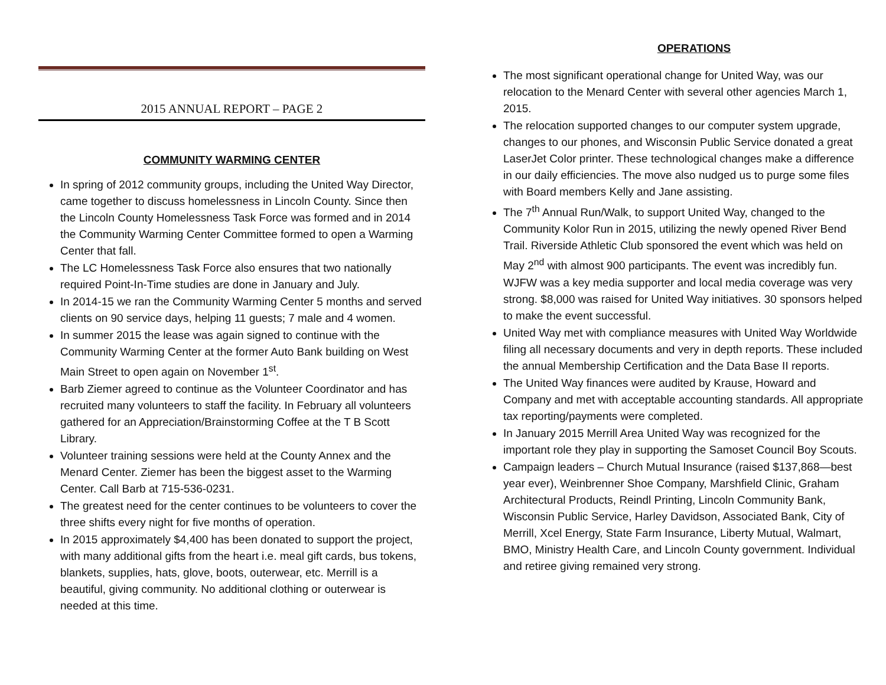2015 ANNUAL REPORT – PAGE 2
COMMUNITY WARMING CENTER
In spring of 2012 community groups, including the United Way Director, came together to discuss homelessness in Lincoln County. Since then the Lincoln County Homelessness Task Force was formed and in 2014 the Community Warming Center Committee formed to open a Warming Center that fall.
The LC Homelessness Task Force also ensures that two nationally required Point-In-Time studies are done in January and July.
In 2014-15 we ran the Community Warming Center 5 months and served clients on 90 service days, helping 11 guests; 7 male and 4 women.
In summer 2015 the lease was again signed to continue with the Community Warming Center at the former Auto Bank building on West Main Street to open again on November 1<sup>st</sup>.
Barb Ziemer agreed to continue as the Volunteer Coordinator and has recruited many volunteers to staff the facility. In February all volunteers gathered for an Appreciation/Brainstorming Coffee at the T B Scott Library.
Volunteer training sessions were held at the County Annex and the Menard Center. Ziemer has been the biggest asset to the Warming Center. Call Barb at 715-536-0231.
The greatest need for the center continues to be volunteers to cover the three shifts every night for five months of operation.
In 2015 approximately $4,400 has been donated to support the project, with many additional gifts from the heart i.e. meal gift cards, bus tokens, blankets, supplies, hats, glove, boots, outerwear, etc. Merrill is a beautiful, giving community. No additional clothing or outerwear is needed at this time.
OPERATIONS
The most significant operational change for United Way, was our relocation to the Menard Center with several other agencies March 1, 2015.
The relocation supported changes to our computer system upgrade, changes to our phones, and Wisconsin Public Service donated a great LaserJet Color printer. These technological changes make a difference in our daily efficiencies. The move also nudged us to purge some files with Board members Kelly and Jane assisting.
The 7<sup>th</sup> Annual Run/Walk, to support United Way, changed to the Community Kolor Run in 2015, utilizing the newly opened River Bend Trail. Riverside Athletic Club sponsored the event which was held on May 2<sup>nd</sup> with almost 900 participants. The event was incredibly fun. WJFW was a key media supporter and local media coverage was very strong. $8,000 was raised for United Way initiatives. 30 sponsors helped to make the event successful.
United Way met with compliance measures with United Way Worldwide filing all necessary documents and very in depth reports. These included the annual Membership Certification and the Data Base II reports.
The United Way finances were audited by Krause, Howard and Company and met with acceptable accounting standards. All appropriate tax reporting/payments were completed.
In January 2015 Merrill Area United Way was recognized for the important role they play in supporting the Samoset Council Boy Scouts.
Campaign leaders – Church Mutual Insurance (raised $137,868—best year ever), Weinbrenner Shoe Company, Marshfield Clinic, Graham Architectural Products, Reindl Printing, Lincoln Community Bank, Wisconsin Public Service, Harley Davidson, Associated Bank, City of Merrill, Xcel Energy, State Farm Insurance, Liberty Mutual, Walmart, BMO, Ministry Health Care, and Lincoln County government. Individual and retiree giving remained very strong.